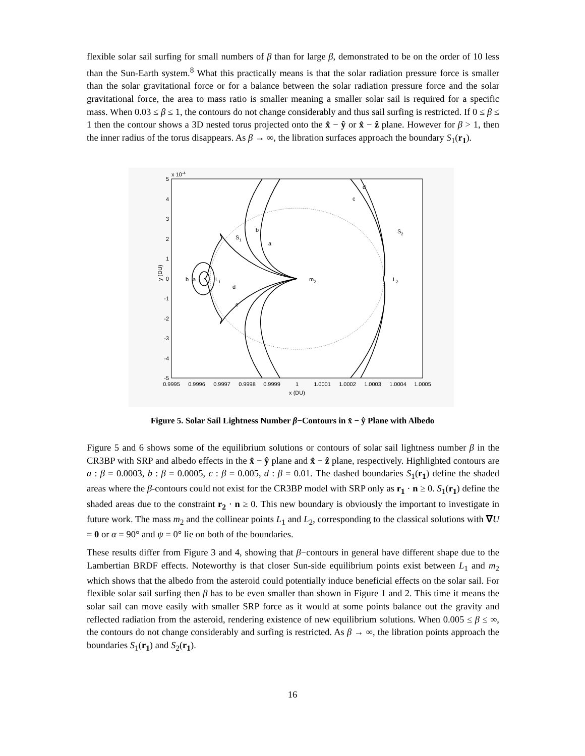flexible solar sail surfing for small numbers of β than for large β, demonstrated to be on the order of 10 less than the Sun-Earth system.<sup>8</sup> What this practically means is that the solar radiation pressure force is smaller than the solar gravitational force or for a balance between the solar radiation pressure force and the solar gravitational force, the area to mass ratio is smaller meaning a smaller solar sail is required for a specific mass. When 0.03 ≤ β ≤ 1, the contours do not change considerably and thus sail surfing is restricted. If 0 ≤ β ≤ 1 then the contour shows a 3D nested torus projected onto the x̂ − ŷ or x̂ − ẑ plane. However for β > 1, then the inner radius of the torus disappears. As β → ∞, the libration surfaces approach the boundary S<sub>1</sub>(r<sub>1</sub>).
x 10-4
5
4
3
2
1
0
-1
-2
-3
-4
-5
0.9995
0.9996
0.9997
0.9998
0.9999
1
1.0001
1.0002
1.0003
1.0004
1.0005
x (DU)
y (DU)
S1
S2
b
a
c
d
b
a
L1
d
c
m2
L2
Figure 5. Solar Sail Lightness Number β−Contours in x̂ − ŷ Plane with Albedo
Figure 5 and 6 shows some of the equilibrium solutions or contours of solar sail lightness number β in the CR3BP with SRP and albedo effects in the x̂ − ŷ plane and x̂ − ẑ plane, respectively. Highlighted contours are a : β = 0.0003, b : β = 0.0005, c : β = 0.005, d : β = 0.01. The dashed boundaries S<sub>1</sub>(r<sub>1</sub>) define the shaded areas where the β-contours could not exist for the CR3BP model with SRP only as r<sub>1</sub> · n ≥ 0. S<sub>1</sub>(r<sub>1</sub>) define the shaded areas due to the constraint r<sub>2</sub> · n ≥ 0. This new boundary is obviously the important to investigate in future work. The mass m<sub>2</sub> and the collinear points L<sub>1</sub> and L<sub>2</sub>, corresponding to the classical solutions with ∇U = 0 or α = 90° and ψ = 0° lie on both of the boundaries.
These results differ from Figure 3 and 4, showing that β−contours in general have different shape due to the Lambertian BRDF effects. Noteworthy is that closer Sun-side equilibrium points exist between L<sub>1</sub> and m<sub>2</sub> which shows that the albedo from the asteroid could potentially induce beneficial effects on the solar sail. For flexible solar sail surfing then β has to be even smaller than shown in Figure 1 and 2. This time it means the solar sail can move easily with smaller SRP force as it would at some points balance out the gravity and reflected radiation from the asteroid, rendering existence of new equilibrium solutions. When 0.005 ≤ β ≤ ∞, the contours do not change considerably and surfing is restricted. As β → ∞, the libration points approach the boundaries S<sub>1</sub>(r<sub>1</sub>) and S<sub>2</sub>(r<sub>1</sub>).
16